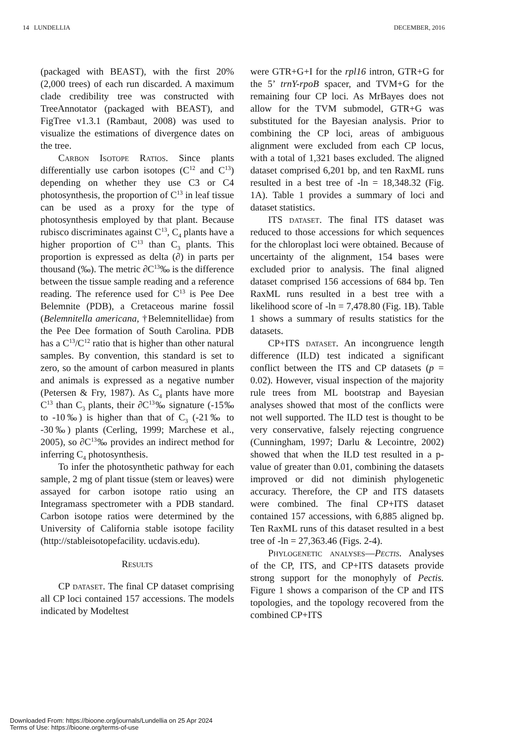14 LUNDELLIA DECEMBER, 2016
(packaged with BEAST), with the first 20% (2,000 trees) of each run discarded. A maximum clade credibility tree was constructed with TreeAnnotator (packaged with BEAST), and FigTree v1.3.1 (Rambaut, 2008) was used to visualize the estimations of divergence dates on the tree.
Carbon Isotope Ratios. Since plants differentially use carbon isotopes (C<sup>12</sup> and C<sup>13</sup>) depending on whether they use C3 or C4 photosynthesis, the proportion of C<sup>13</sup> in leaf tissue can be used as a proxy for the type of photosynthesis employed by that plant. Because rubisco discriminates against C<sup>13</sup>, C<sub>4</sub> plants have a higher proportion of C<sup>13</sup> than C<sub>3</sub> plants. This proportion is expressed as delta (∂) in parts per thousand (‰). The metric ∂C<sup>13</sup>‰ is the difference between the tissue sample reading and a reference reading. The reference used for C<sup>13</sup> is Pee Dee Belemnite (PDB), a Cretaceous marine fossil (Belemnitella americana, †Belemnitellidae) from the Pee Dee formation of South Carolina. PDB has a C<sup>13</sup>/C<sup>12</sup> ratio that is higher than other natural samples. By convention, this standard is set to zero, so the amount of carbon measured in plants and animals is expressed as a negative number (Petersen & Fry, 1987). As C<sub>4</sub> plants have more C<sup>13</sup> than C<sub>3</sub> plants, their ∂C<sup>13</sup>‰ signature (-15‰ to -10‰) is higher than that of C<sub>3</sub> (-21‰ to -30‰) plants (Cerling, 1999; Marchese et al., 2005), so ∂C<sup>13</sup>‰ provides an indirect method for inferring C<sub>4</sub> photosynthesis.
To infer the photosynthetic pathway for each sample, 2 mg of plant tissue (stem or leaves) were assayed for carbon isotope ratio using an Integramass spectrometer with a PDB standard. Carbon isotope ratios were determined by the University of California stable isotope facility (http://stableisotopefacility. ucdavis.edu).
Results
CP dataset. The final CP dataset comprising all CP loci contained 157 accessions. The models indicated by Modeltest
were GTR+G+I for the rpl16 intron, GTR+G for the 5’ trnY-rpoB spacer, and TVM+G for the remaining four CP loci. As MrBayes does not allow for the TVM submodel, GTR+G was substituted for the Bayesian analysis. Prior to combining the CP loci, areas of ambiguous alignment were excluded from each CP locus, with a total of 1,321 bases excluded. The aligned dataset comprised 6,201 bp, and ten RaxML runs resulted in a best tree of -ln = 18,348.32 (Fig. 1A). Table 1 provides a summary of loci and dataset statistics.
ITS dataset. The final ITS dataset was reduced to those accessions for which sequences for the chloroplast loci were obtained. Because of uncertainty of the alignment, 154 bases were excluded prior to analysis. The final aligned dataset comprised 156 accessions of 684 bp. Ten RaxML runs resulted in a best tree with a likelihood score of -ln = 7,478.80 (Fig. 1B). Table 1 shows a summary of results statistics for the datasets.
CP+ITS dataset. An incongruence length difference (ILD) test indicated a significant conflict between the ITS and CP datasets (p = 0.02). However, visual inspection of the majority rule trees from ML bootstrap and Bayesian analyses showed that most of the conflicts were not well supported. The ILD test is thought to be very conservative, falsely rejecting congruence (Cunningham, 1997; Darlu & Lecointre, 2002) showed that when the ILD test resulted in a p-value of greater than 0.01, combining the datasets improved or did not diminish phylogenetic accuracy. Therefore, the CP and ITS datasets were combined. The final CP+ITS dataset contained 157 accessions, with 6,885 aligned bp. Ten RaxML runs of this dataset resulted in a best tree of -ln = 27,363.46 (Figs. 2-4).
Phylogenetic analyses—Pectis. Analyses of the CP, ITS, and CP+ITS datasets provide strong support for the monophyly of Pectis. Figure 1 shows a comparison of the CP and ITS topologies, and the topology recovered from the combined CP+ITS
Downloaded From: https://bioone.org/journals/Lundellia on 25 Apr 2024
Terms of Use: https://bioone.org/terms-of-use